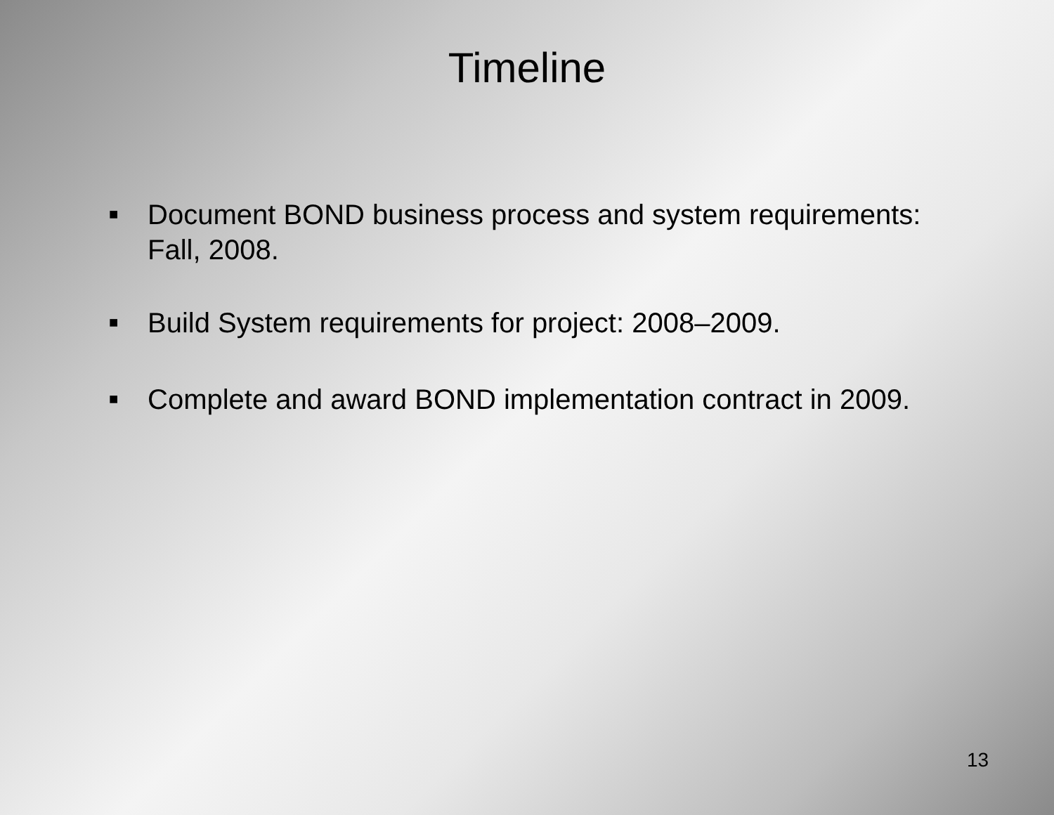Timeline
■ Document BOND business process and system requirements: Fall, 2008.
■ Build System requirements for project: 2008–2009.
■ Complete and award BOND implementation contract in 2009.
13